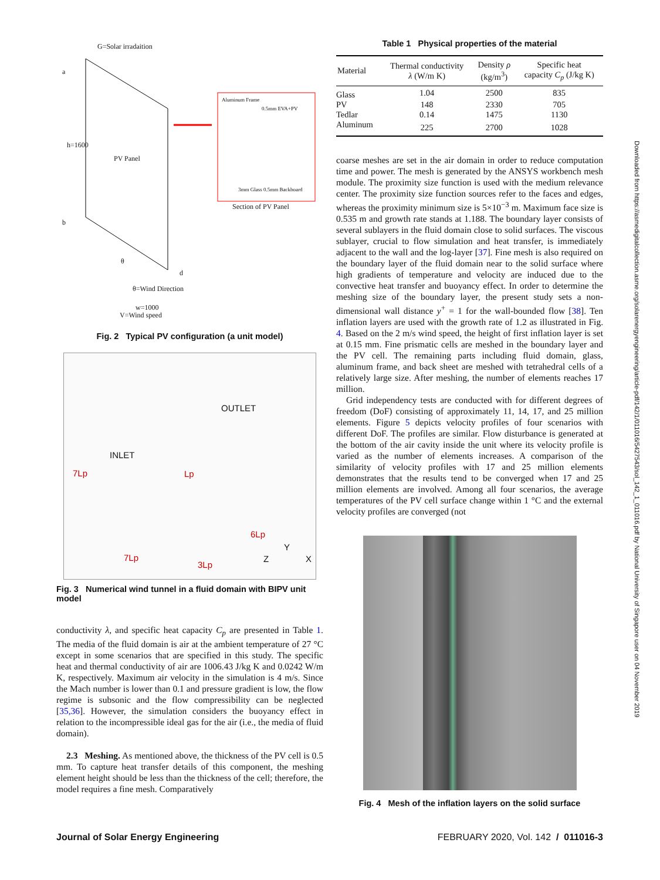G=Solar irradaition
a
b
h=1600
PV Panel
Aluminum Frame
0.5mm EVA+PV
3mm Glass 0.5mm Backboard
Section of PV Panel
θ
d
θ=Wind Direction
w=1000
V=Wind speed
Fig. 2 Typical PV configuration (a unit model)
OUTLET
INLET
7Lp Lp
6Lp
7Lp
3Lp
Y
Z X
Fig. 3 Numerical wind tunnel in a fluid domain with BIPV unit model
conductivity λ, and specific heat capacity C<sub>p</sub> are presented in Table 1. The media of the fluid domain is air at the ambient temperature of 27 °C except in some scenarios that are specified in this study. The specific heat and thermal conductivity of air are 1006.43 J/kg K and 0.0242 W/m K, respectively. Maximum air velocity in the simulation is 4 m/s. Since the Mach number is lower than 0.1 and pressure gradient is low, the flow regime is subsonic and the flow compressibility can be neglected [35,36]. However, the simulation considers the buoyancy effect in relation to the incompressible ideal gas for the air (i.e., the media of fluid domain).
2.3 Meshing. As mentioned above, the thickness of the PV cell is 0.5 mm. To capture heat transfer details of this component, the meshing element height should be less than the thickness of the cell; therefore, the model requires a fine mesh. Comparatively
Table 1 Physical properties of the material
| Material | Thermal conductivity λ (W/m K) | Density ρ (kg/m<sup>3</sup>) | Specific heat capacity C<sub>p</sub> (J/kg K) |
| --- | --- | --- | --- |
| Glass | 1.04 | 2500 | 835 |
| PV | 148 | 2330 | 705 |
| Tedlar | 0.14 | 1475 | 1130 |
| Aluminum | 225 | 2700 | 1028 |
coarse meshes are set in the air domain in order to reduce computation time and power. The mesh is generated by the ANSYS workbench mesh module. The proximity size function is used with the medium relevance center. The proximity size function sources refer to the faces and edges, whereas the proximity minimum size is 5×10<sup>−3</sup> m. Maximum face size is 0.535 m and growth rate stands at 1.188. The boundary layer consists of several sublayers in the fluid domain close to solid surfaces. The viscous sublayer, crucial to flow simulation and heat transfer, is immediately adjacent to the wall and the log-layer [37]. Fine mesh is also required on the boundary layer of the fluid domain near to the solid surface where high gradients of temperature and velocity are induced due to the convective heat transfer and buoyancy effect. In order to determine the meshing size of the boundary layer, the present study sets a non-dimensional wall distance y<sup>+</sup> = 1 for the wall-bounded flow [38]. Ten inflation layers are used with the growth rate of 1.2 as illustrated in Fig. 4. Based on the 2 m/s wind speed, the height of first inflation layer is set at 0.15 mm. Fine prismatic cells are meshed in the boundary layer and the PV cell. The remaining parts including fluid domain, glass, aluminum frame, and back sheet are meshed with tetrahedral cells of a relatively large size. After meshing, the number of elements reaches 17 million.
Grid independency tests are conducted with for different degrees of freedom (DoF) consisting of approximately 11, 14, 17, and 25 million elements. Figure 5 depicts velocity profiles of four scenarios with different DoF. The profiles are similar. Flow disturbance is generated at the bottom of the air cavity inside the unit where its velocity profile is varied as the number of elements increases. A comparison of the similarity of velocity profiles with 17 and 25 million elements demonstrates that the results tend to be converged when 17 and 25 million elements are involved. Among all four scenarios, the average temperatures of the PV cell surface change within 1 °C and the external velocity profiles are converged (not
Fig. 4 Mesh of the inflation layers on the solid surface
Downloaded from https://asmedigitalcollection.asme.org/solarenergyengineering/article-pdf/142/1/011016/5427543/sol_142_1_011016.pdf by National University of Singapore user on 04 November 2019
Journal of Solar Energy Engineering FEBRUARY 2020, Vol. 142 / 011016-3